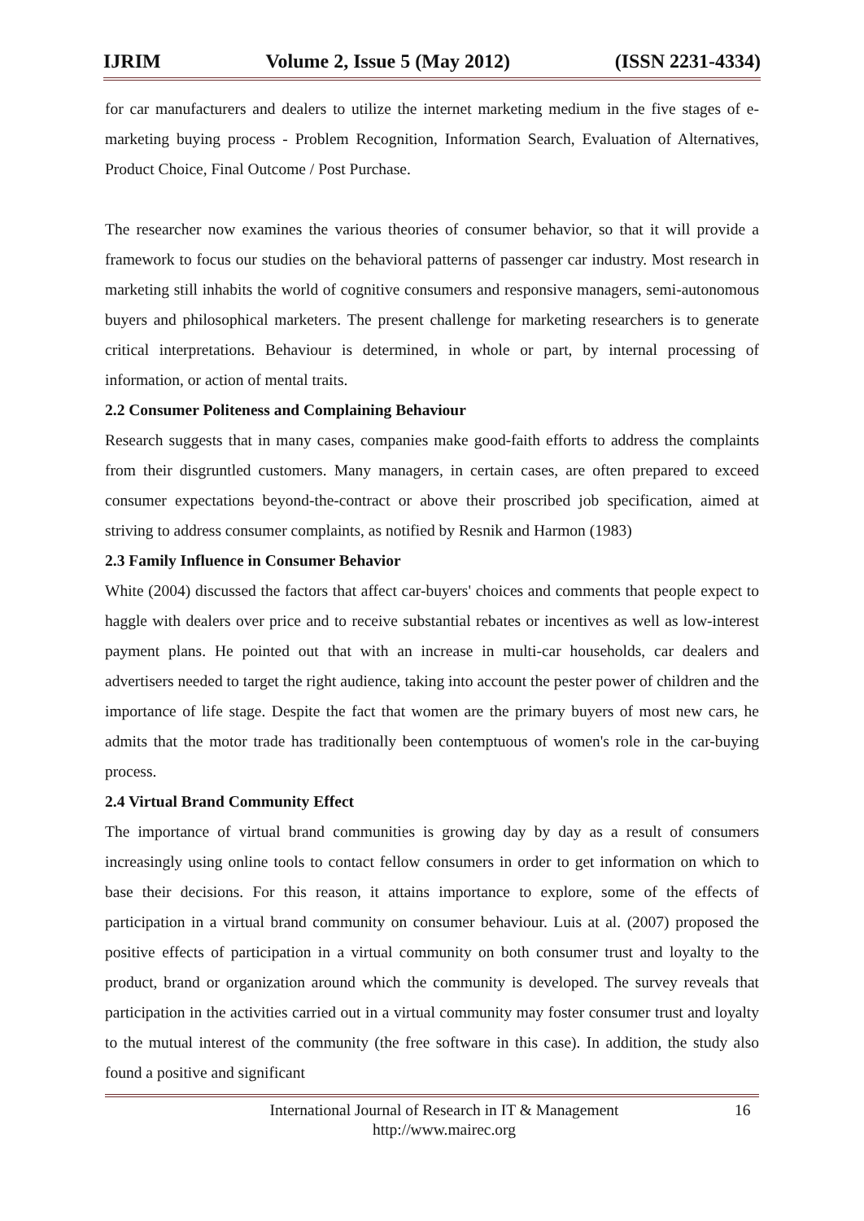IJRIM Volume 2, Issue 5 (May 2012) (ISSN 2231-4334)
for car manufacturers and dealers to utilize the internet marketing medium in the five stages of e-marketing buying process - Problem Recognition, Information Search, Evaluation of Alternatives, Product Choice, Final Outcome / Post Purchase.
The researcher now examines the various theories of consumer behavior, so that it will provide a framework to focus our studies on the behavioral patterns of passenger car industry. Most research in marketing still inhabits the world of cognitive consumers and responsive managers, semi-autonomous buyers and philosophical marketers. The present challenge for marketing researchers is to generate critical interpretations. Behaviour is determined, in whole or part, by internal processing of information, or action of mental traits.
2.2 Consumer Politeness and Complaining Behaviour
Research suggests that in many cases, companies make good-faith efforts to address the complaints from their disgruntled customers. Many managers, in certain cases, are often prepared to exceed consumer expectations beyond-the-contract or above their proscribed job specification, aimed at striving to address consumer complaints, as notified by Resnik and Harmon (1983)
2.3 Family Influence in Consumer Behavior
White (2004) discussed the factors that affect car-buyers' choices and comments that people expect to haggle with dealers over price and to receive substantial rebates or incentives as well as low-interest payment plans. He pointed out that with an increase in multi-car households, car dealers and advertisers needed to target the right audience, taking into account the pester power of children and the importance of life stage. Despite the fact that women are the primary buyers of most new cars, he admits that the motor trade has traditionally been contemptuous of women's role in the car-buying process.
2.4 Virtual Brand Community Effect
The importance of virtual brand communities is growing day by day as a result of consumers increasingly using online tools to contact fellow consumers in order to get information on which to base their decisions. For this reason, it attains importance to explore, some of the effects of participation in a virtual brand community on consumer behaviour. Luis at al. (2007) proposed the positive effects of participation in a virtual community on both consumer trust and loyalty to the product, brand or organization around which the community is developed. The survey reveals that participation in the activities carried out in a virtual community may foster consumer trust and loyalty to the mutual interest of the community (the free software in this case). In addition, the study also found a positive and significant
International Journal of Research in IT & Management
http://www.mairec.org
16